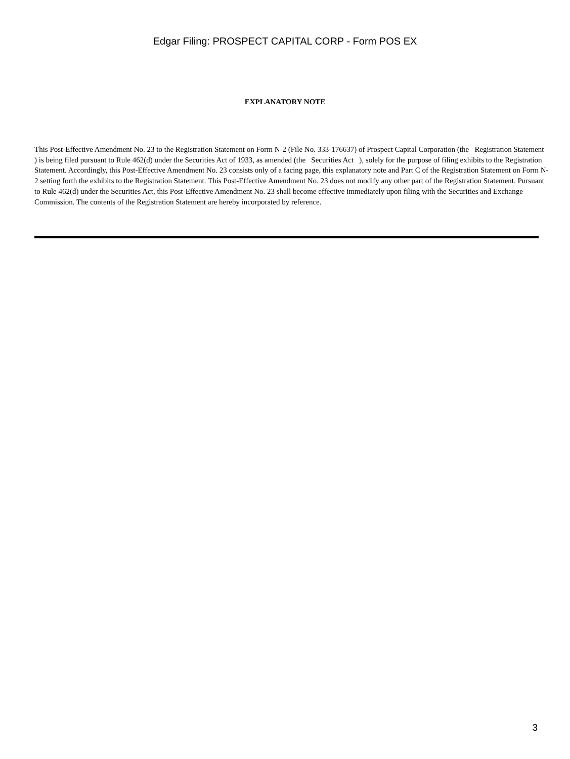Edgar Filing: PROSPECT CAPITAL CORP - Form POS EX
EXPLANATORY NOTE
This Post-Effective Amendment No. 23 to the Registration Statement on Form N-2 (File No. 333-176637) of Prospect Capital Corporation (the Registration Statement ) is being filed pursuant to Rule 462(d) under the Securities Act of 1933, as amended (the Securities Act ), solely for the purpose of filing exhibits to the Registration Statement. Accordingly, this Post-Effective Amendment No. 23 consists only of a facing page, this explanatory note and Part C of the Registration Statement on Form N-2 setting forth the exhibits to the Registration Statement. This Post-Effective Amendment No. 23 does not modify any other part of the Registration Statement. Pursuant to Rule 462(d) under the Securities Act, this Post-Effective Amendment No. 23 shall become effective immediately upon filing with the Securities and Exchange Commission. The contents of the Registration Statement are hereby incorporated by reference.
3